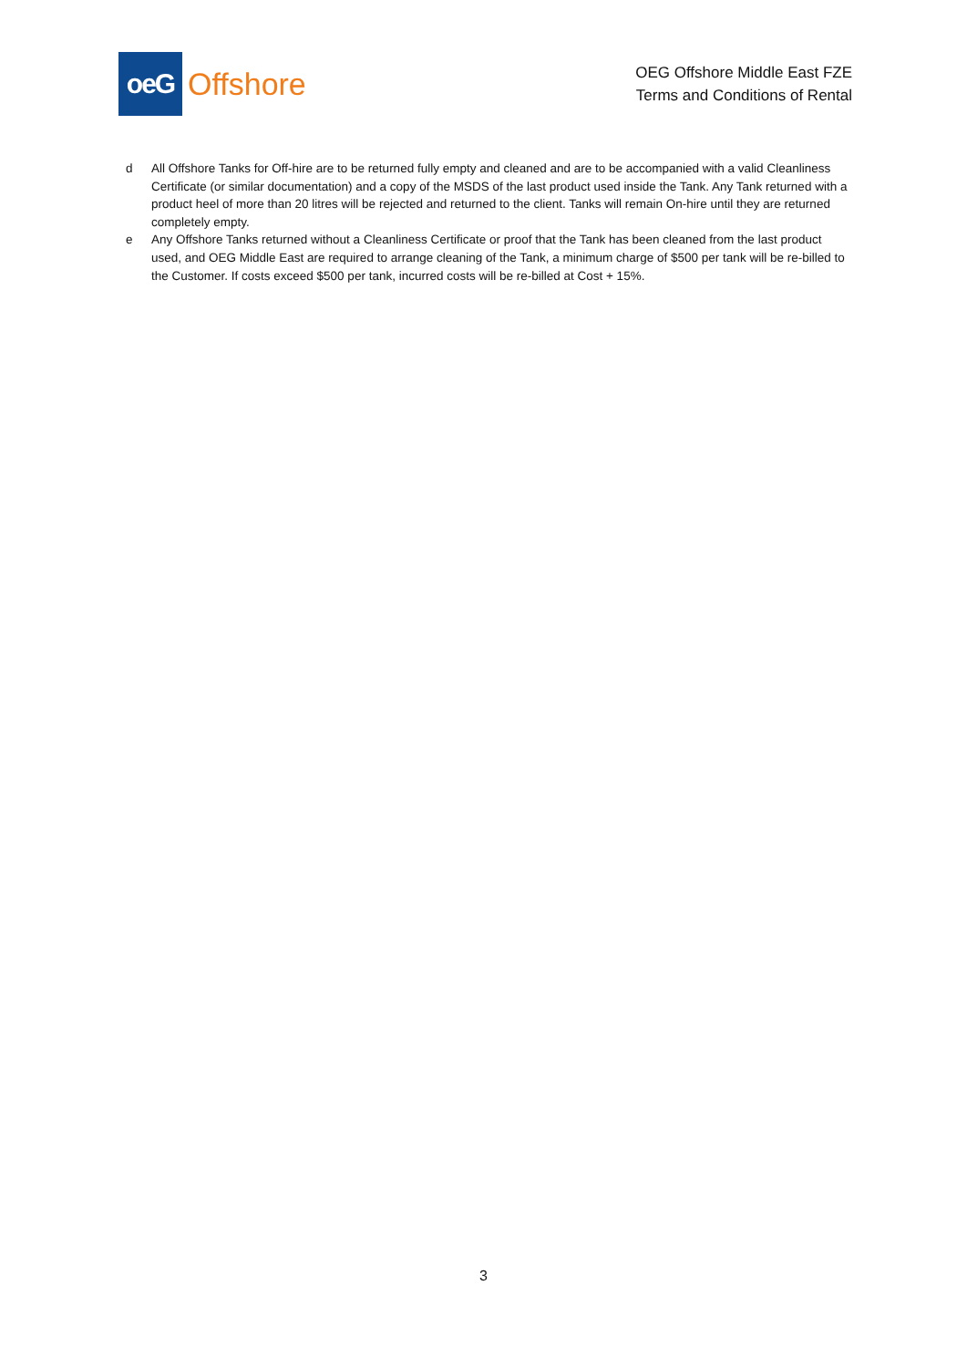oeG
Offshore
OEG Offshore Middle East FZE
Terms and Conditions of Rental
d All Offshore Tanks for Off-hire are to be returned fully empty and cleaned and are to be accompanied with a valid Cleanliness Certificate (or similar documentation) and a copy of the MSDS of the last product used inside the Tank. Any Tank returned with a product heel of more than 20 litres will be rejected and returned to the client. Tanks will remain On-hire until they are returned completely empty.
e Any Offshore Tanks returned without a Cleanliness Certificate or proof that the Tank has been cleaned from the last product used, and OEG Middle East are required to arrange cleaning of the Tank, a minimum charge of $500 per tank will be re-billed to the Customer. If costs exceed $500 per tank, incurred costs will be re-billed at Cost + 15%.
3